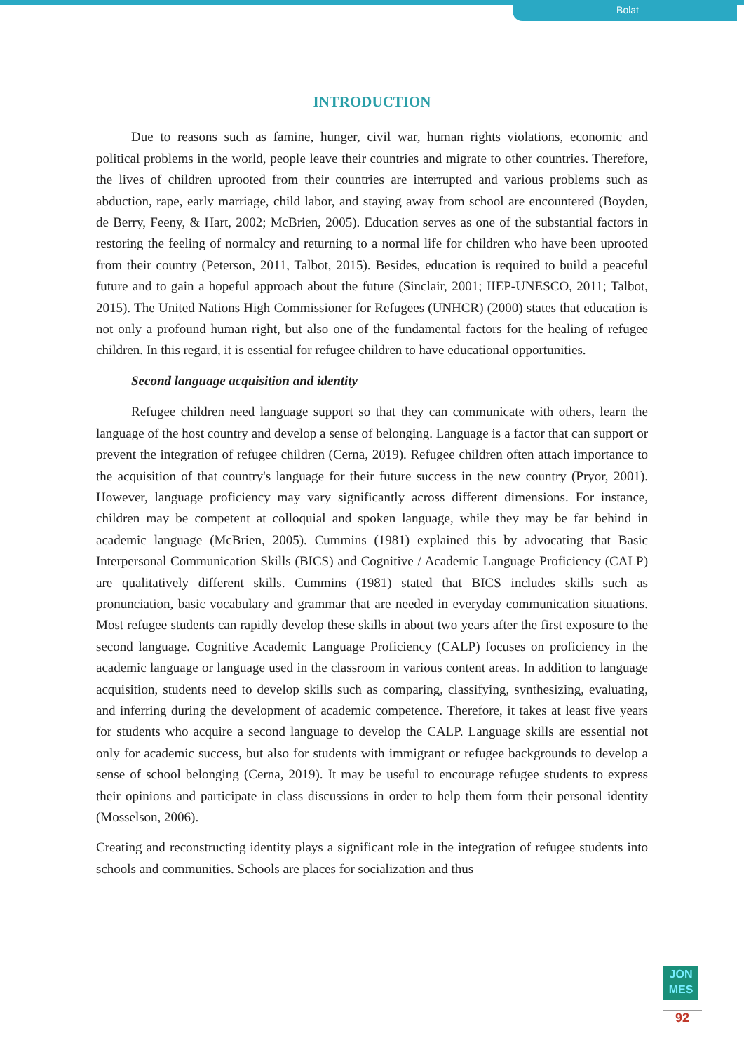Bolat
INTRODUCTION
Due to reasons such as famine, hunger, civil war, human rights violations, economic and political problems in the world, people leave their countries and migrate to other countries. Therefore, the lives of children uprooted from their countries are interrupted and various problems such as abduction, rape, early marriage, child labor, and staying away from school are encountered (Boyden, de Berry, Feeny, & Hart, 2002; McBrien, 2005). Education serves as one of the substantial factors in restoring the feeling of normalcy and returning to a normal life for children who have been uprooted from their country (Peterson, 2011, Talbot, 2015). Besides, education is required to build a peaceful future and to gain a hopeful approach about the future (Sinclair, 2001; IIEP-UNESCO, 2011; Talbot, 2015). The United Nations High Commissioner for Refugees (UNHCR) (2000) states that education is not only a profound human right, but also one of the fundamental factors for the healing of refugee children. In this regard, it is essential for refugee children to have educational opportunities.
Second language acquisition and identity
Refugee children need language support so that they can communicate with others, learn the language of the host country and develop a sense of belonging. Language is a factor that can support or prevent the integration of refugee children (Cerna, 2019). Refugee children often attach importance to the acquisition of that country's language for their future success in the new country (Pryor, 2001). However, language proficiency may vary significantly across different dimensions. For instance, children may be competent at colloquial and spoken language, while they may be far behind in academic language (McBrien, 2005). Cummins (1981) explained this by advocating that Basic Interpersonal Communication Skills (BICS) and Cognitive / Academic Language Proficiency (CALP) are qualitatively different skills. Cummins (1981) stated that BICS includes skills such as pronunciation, basic vocabulary and grammar that are needed in everyday communication situations. Most refugee students can rapidly develop these skills in about two years after the first exposure to the second language. Cognitive Academic Language Proficiency (CALP) focuses on proficiency in the academic language or language used in the classroom in various content areas. In addition to language acquisition, students need to develop skills such as comparing, classifying, synthesizing, evaluating, and inferring during the development of academic competence. Therefore, it takes at least five years for students who acquire a second language to develop the CALP. Language skills are essential not only for academic success, but also for students with immigrant or refugee backgrounds to develop a sense of school belonging (Cerna, 2019). It may be useful to encourage refugee students to express their opinions and participate in class discussions in order to help them form their personal identity (Mosselson, 2006).
Creating and reconstructing identity plays a significant role in the integration of refugee students into schools and communities. Schools are places for socialization and thus
JON
MES
92